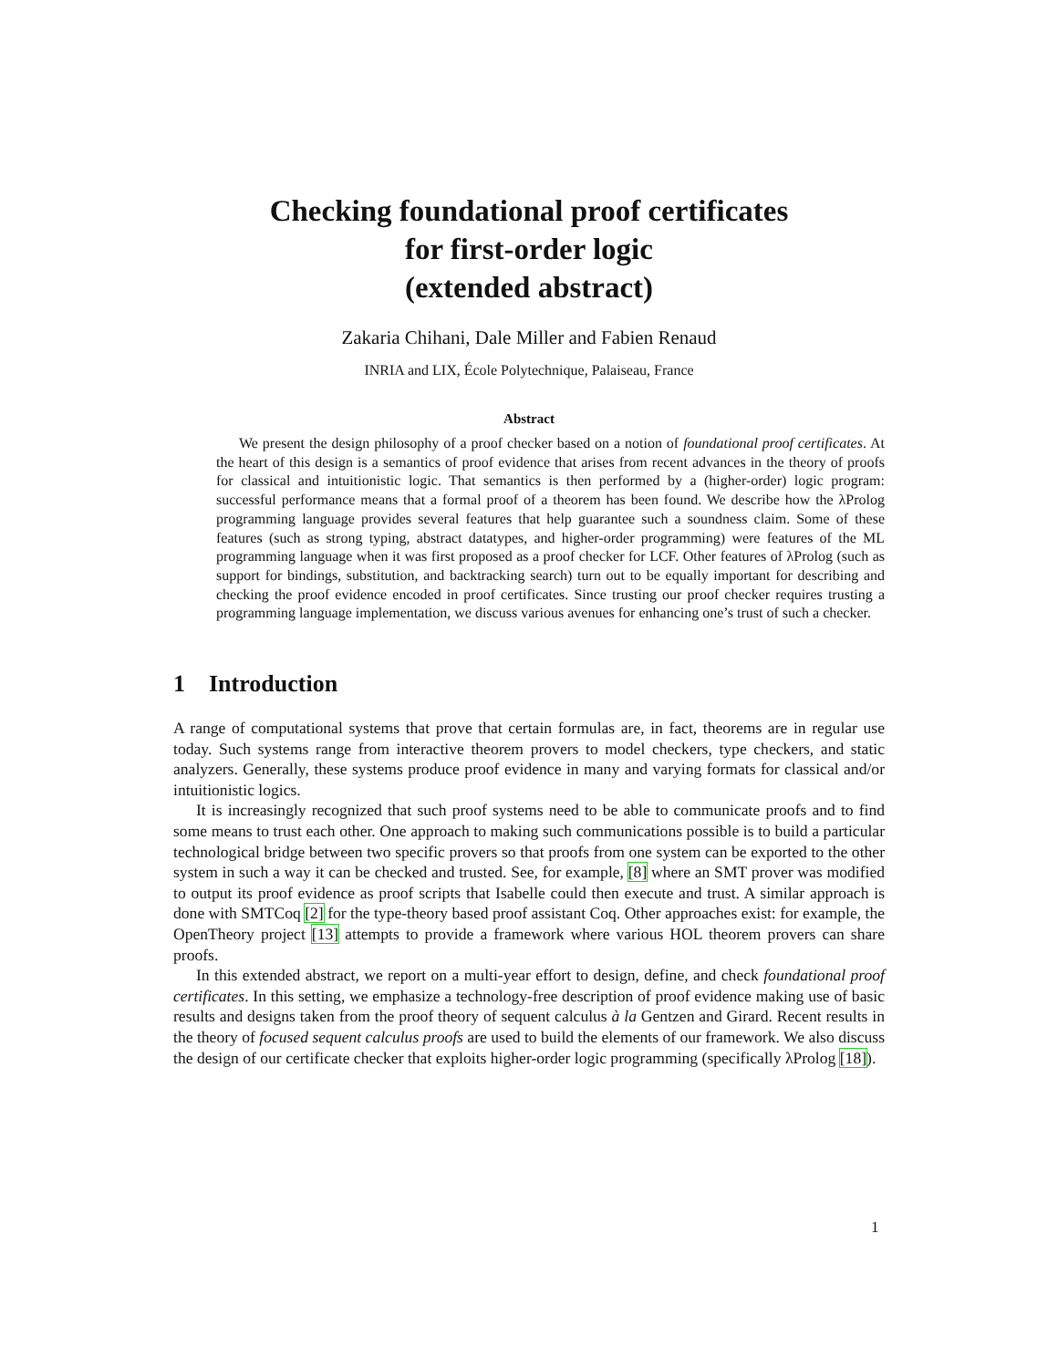Checking foundational proof certificates
for first-order logic
(extended abstract)
Zakaria Chihani, Dale Miller and Fabien Renaud
INRIA and LIX, École Polytechnique, Palaiseau, France
Abstract
We present the design philosophy of a proof checker based on a notion of foundational proof certificates. At the heart of this design is a semantics of proof evidence that arises from recent advances in the theory of proofs for classical and intuitionistic logic. That semantics is then performed by a (higher-order) logic program: successful performance means that a formal proof of a theorem has been found. We describe how the λProlog programming language provides several features that help guarantee such a soundness claim. Some of these features (such as strong typing, abstract datatypes, and higher-order programming) were features of the ML programming language when it was first proposed as a proof checker for LCF. Other features of λProlog (such as support for bindings, substitution, and backtracking search) turn out to be equally important for describing and checking the proof evidence encoded in proof certificates. Since trusting our proof checker requires trusting a programming language implementation, we discuss various avenues for enhancing one’s trust of such a checker.
1 Introduction
A range of computational systems that prove that certain formulas are, in fact, theorems are in regular use today. Such systems range from interactive theorem provers to model checkers, type checkers, and static analyzers. Generally, these systems produce proof evidence in many and varying formats for classical and/or intuitionistic logics.
It is increasingly recognized that such proof systems need to be able to communicate proofs and to find some means to trust each other. One approach to making such communications possible is to build a particular technological bridge between two specific provers so that proofs from one system can be exported to the other system in such a way it can be checked and trusted. See, for example, [8] where an SMT prover was modified to output its proof evidence as proof scripts that Isabelle could then execute and trust. A similar approach is done with SMTCoq [2] for the type-theory based proof assistant Coq. Other approaches exist: for example, the OpenTheory project [13] attempts to provide a framework where various HOL theorem provers can share proofs.
In this extended abstract, we report on a multi-year effort to design, define, and check foundational proof certificates. In this setting, we emphasize a technology-free description of proof evidence making use of basic results and designs taken from the proof theory of sequent calculus à la Gentzen and Girard. Recent results in the theory of focused sequent calculus proofs are used to build the elements of our framework. We also discuss the design of our certificate checker that exploits higher-order logic programming (specifically λProlog [18]).
1